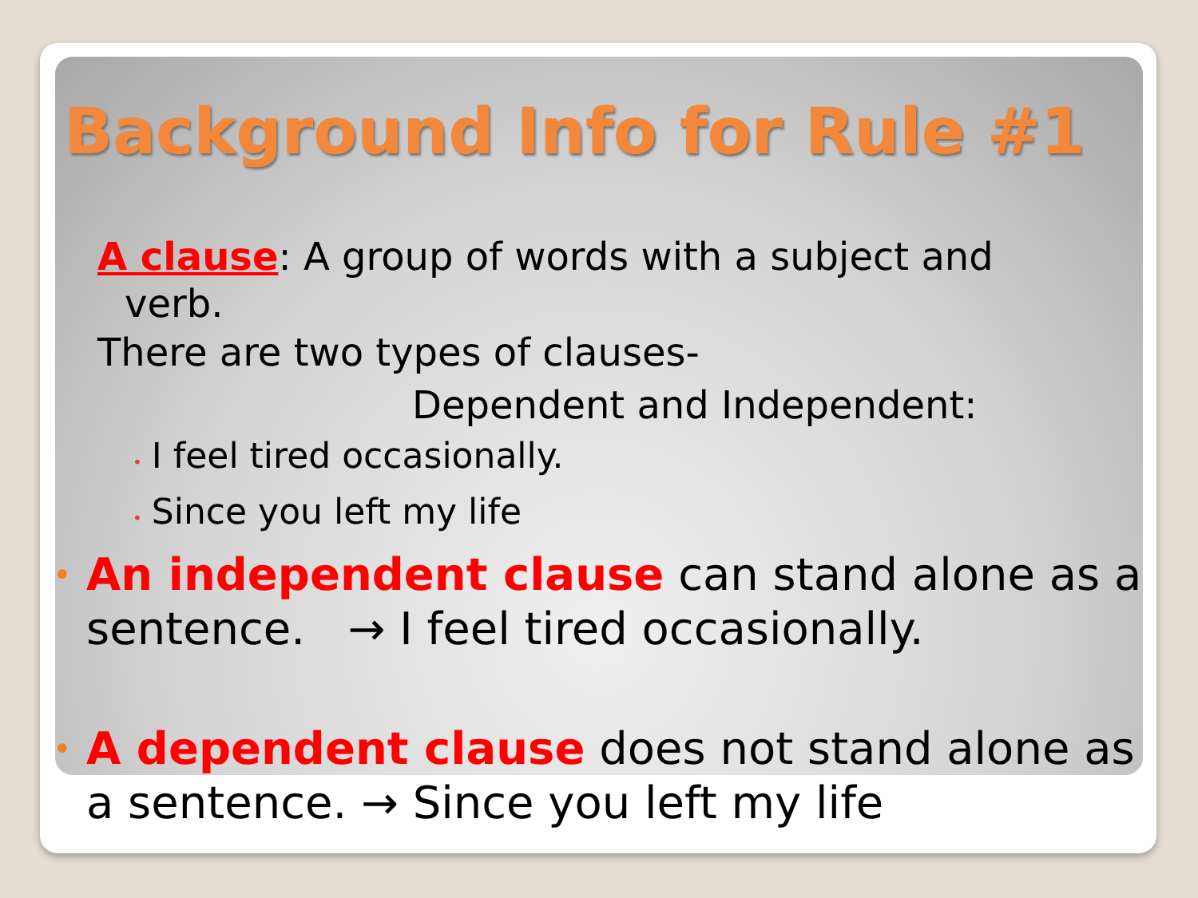Background Info for Rule #1
A clause: A group of words with a subject and
verb.
There are two types of clauses-
Dependent and Independent:
• I feel tired occasionally.
• Since you left my life
• An independent clause can stand alone as a sentence. → I feel tired occasionally.
• A dependent clause does not stand alone as a sentence. → Since you left my life